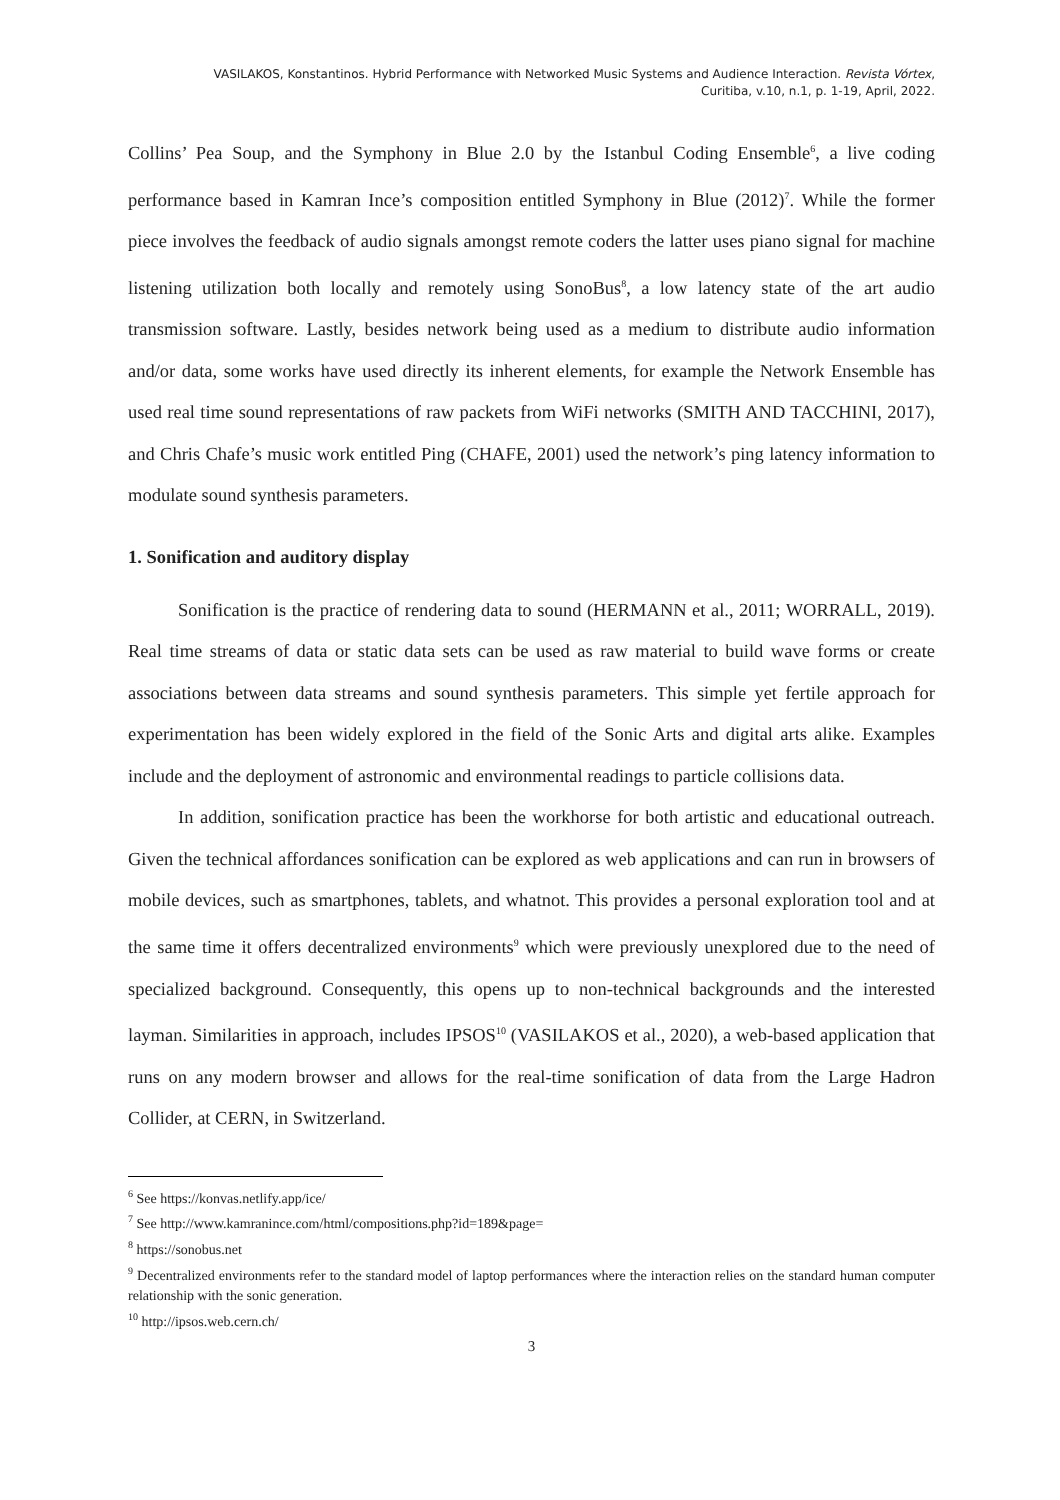VASILAKOS, Konstantinos. Hybrid Performance with Networked Music Systems and Audience Interaction. Revista Vórtex,
Curitiba, v.10, n.1, p. 1-19, April, 2022.
Collins’ Pea Soup, and the Symphony in Blue 2.0 by the Istanbul Coding Ensemble<sup>6</sup>, a live coding performance based in Kamran Ince’s composition entitled Symphony in Blue (2012)<sup>7</sup>. While the former piece involves the feedback of audio signals amongst remote coders the latter uses piano signal for machine listening utilization both locally and remotely using SonoBus<sup>8</sup>, a low latency state of the art audio transmission software. Lastly, besides network being used as a medium to distribute audio information and/or data, some works have used directly its inherent elements, for example the Network Ensemble has used real time sound representations of raw packets from WiFi networks (SMITH AND TACCHINI, 2017), and Chris Chafe’s music work entitled Ping (CHAFE, 2001) used the network’s ping latency information to modulate sound synthesis parameters.
1. Sonification and auditory display
Sonification is the practice of rendering data to sound (HERMANN et al., 2011; WORRALL, 2019). Real time streams of data or static data sets can be used as raw material to build wave forms or create associations between data streams and sound synthesis parameters. This simple yet fertile approach for experimentation has been widely explored in the field of the Sonic Arts and digital arts alike. Examples include and the deployment of astronomic and environmental readings to particle collisions data.
In addition, sonification practice has been the workhorse for both artistic and educational outreach. Given the technical affordances sonification can be explored as web applications and can run in browsers of mobile devices, such as smartphones, tablets, and whatnot. This provides a personal exploration tool and at the same time it offers decentralized environments<sup>9</sup> which were previously unexplored due to the need of specialized background. Consequently, this opens up to non-technical backgrounds and the interested layman. Similarities in approach, includes IPSOS<sup>10</sup> (VASILAKOS et al., 2020), a web-based application that runs on any modern browser and allows for the real-time sonification of data from the Large Hadron Collider, at CERN, in Switzerland.
<sup>6</sup> See https://konvas.netlify.app/ice/
<sup>7</sup> See http://www.kamranince.com/html/compositions.php?id=189&page=
<sup>8</sup> https://sonobus.net
<sup>9</sup> Decentralized environments refer to the standard model of laptop performances where the interaction relies on the standard human computer relationship with the sonic generation.
<sup>10</sup> http://ipsos.web.cern.ch/
3